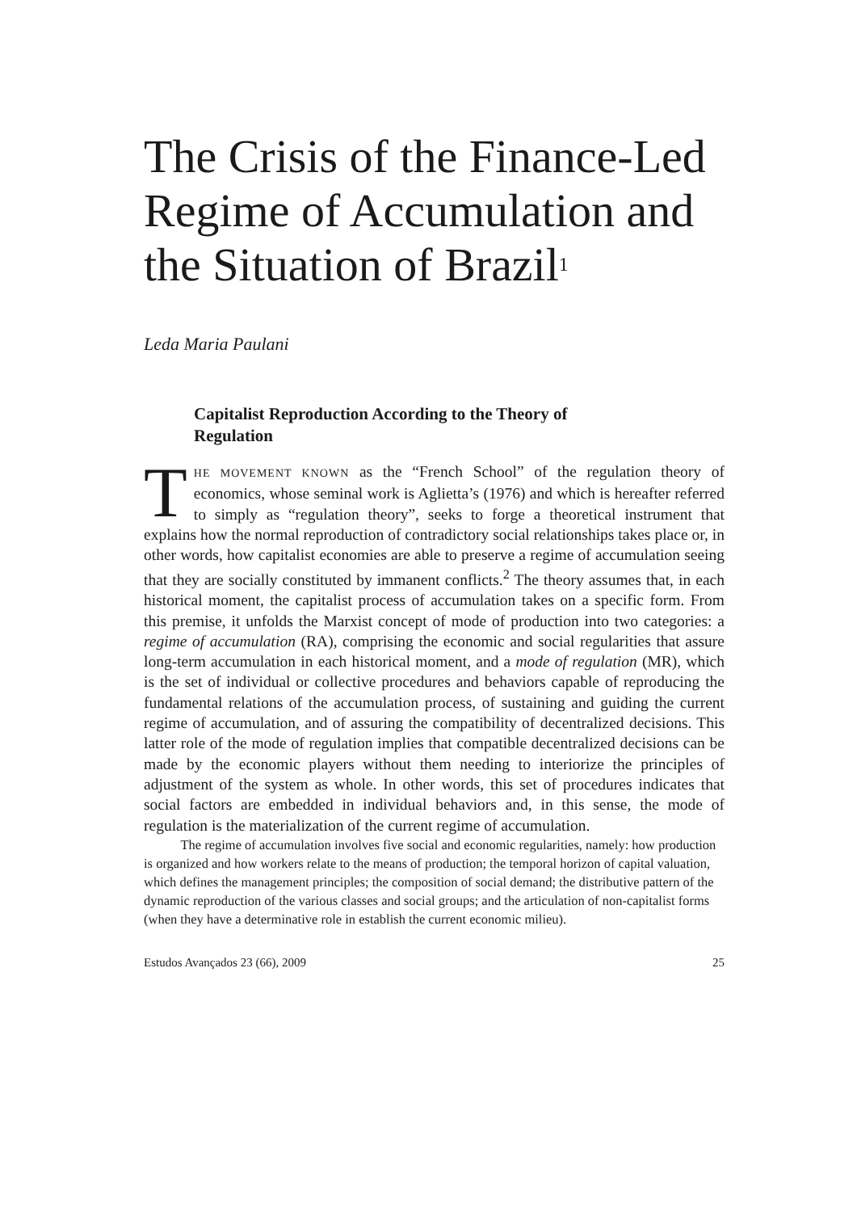The Crisis of the Finance-Led Regime of Accumulation and the Situation of Brazil<sup>1</sup>
Leda Maria Paulani
Capitalist Reproduction According to the Theory of Regulation
THE MOVEMENT KNOWN as the “French School” of the regulation theory of economics, whose seminal work is Aglietta’s (1976) and which is hereafter referred to simply as “regulation theory”, seeks to forge a theoretical instrument that explains how the normal reproduction of contradictory social relationships takes place or, in other words, how capitalist economies are able to preserve a regime of accumulation seeing that they are socially constituted by immanent conflicts.<sup>2</sup> The theory assumes that, in each historical moment, the capitalist process of accumulation takes on a specific form. From this premise, it unfolds the Marxist concept of mode of production into two categories: a regime of accumulation (RA), comprising the economic and social regularities that assure long-term accumulation in each historical moment, and a mode of regulation (MR), which is the set of individual or collective procedures and behaviors capable of reproducing the fundamental relations of the accumulation process, of sustaining and guiding the current regime of accumulation, and of assuring the compatibility of decentralized decisions. This latter role of the mode of regulation implies that compatible decentralized decisions can be made by the economic players without them needing to interiorize the principles of adjustment of the system as whole. In other words, this set of procedures indicates that social factors are embedded in individual behaviors and, in this sense, the mode of regulation is the materialization of the current regime of accumulation.
The regime of accumulation involves five social and economic regularities, namely: how production is organized and how workers relate to the means of production; the temporal horizon of capital valuation, which defines the management principles; the composition of social demand; the distributive pattern of the dynamic reproduction of the various classes and social groups; and the articulation of non-capitalist forms (when they have a determinative role in establish the current economic milieu).
Estudos Avançados 23 (66), 2009 25